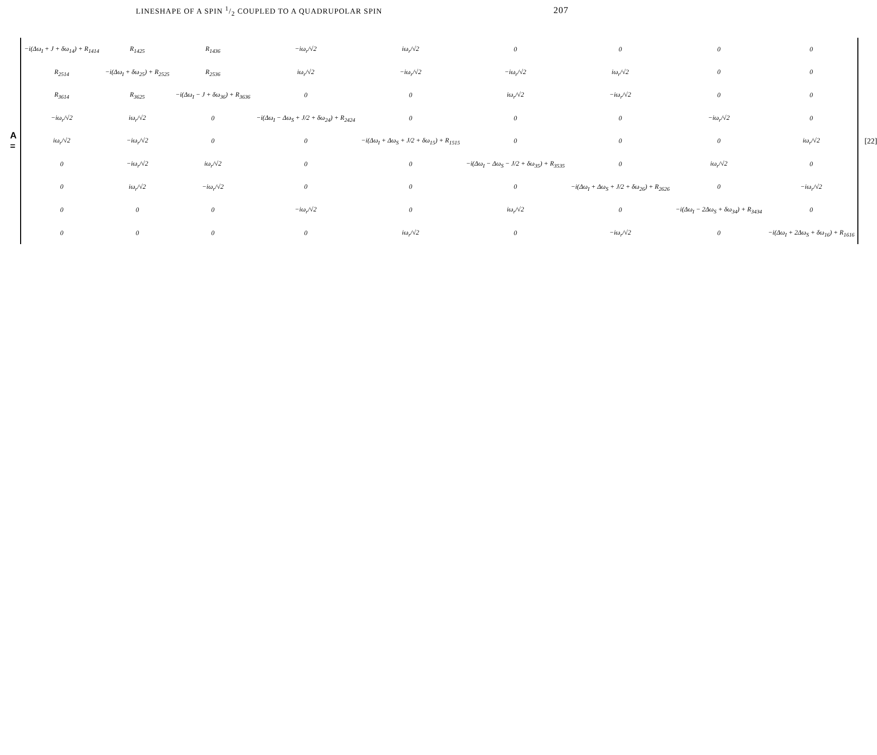LINESHAPE OF A SPIN 1/2 COUPLED TO A QUADRUPOLAR SPIN 207
A =
| −i(Δω<sub>I</sub> + J + δω<sub>14</sub>) + R<sub>1414</sub> | R<sub>1425</sub> | R<sub>1436</sub> | −iω<sub>r</sub>/√2 | iω<sub>r</sub>/√2 | 0 | 0 | 0 | 0 |
| R<sub>2514</sub> | −i(Δω<sub>I</sub> + δω<sub>25</sub>) + R<sub>2525</sub> | R<sub>2536</sub> | iω<sub>r</sub>/√2 | −iω<sub>r</sub>/√2 | −iω<sub>r</sub>/√2 | iω<sub>r</sub>/√2 | 0 | 0 |
| R<sub>3614</sub> | R<sub>3625</sub> | −i(Δω<sub>I</sub> − J + δω<sub>36</sub>) + R<sub>3636</sub> | 0 | 0 | iω<sub>r</sub>/√2 | −iω<sub>r</sub>/√2 | 0 | 0 |
| −iω<sub>r</sub>/√2 | iω<sub>r</sub>/√2 | 0 | −i(Δω<sub>I</sub> − Δω<sub>S</sub> + J/2 + δω<sub>24</sub>) + R<sub>2424</sub> | 0 | 0 | 0 | −iω<sub>r</sub>/√2 | 0 |
| iω<sub>r</sub>/√2 | −iω<sub>r</sub>/√2 | 0 | 0 | −i(Δω<sub>I</sub> + Δω<sub>S</sub> + J/2 + δω<sub>15</sub>) + R<sub>1515</sub> | 0 | 0 | 0 | iω<sub>r</sub>/√2 |
| 0 | −iω<sub>r</sub>/√2 | iω<sub>r</sub>/√2 | 0 | 0 | −i(Δω<sub>I</sub> − Δω<sub>S</sub> − J/2 + δω<sub>35</sub>) + R<sub>3535</sub> | 0 | iω<sub>r</sub>/√2 | 0 |
| 0 | iω<sub>r</sub>/√2 | −iω<sub>r</sub>/√2 | 0 | 0 | 0 | −i(Δω<sub>I</sub> + Δω<sub>S</sub> + J/2 + δω<sub>26</sub>) + R<sub>2626</sub> | 0 | −iω<sub>r</sub>/√2 |
| 0 | 0 | 0 | −iω<sub>r</sub>/√2 | 0 | iω<sub>r</sub>/√2 | 0 | −i(Δω<sub>I</sub> − 2Δω<sub>S</sub> + δω<sub>34</sub>) + R<sub>3434</sub> | 0 |
| 0 | 0 | 0 | 0 | iω<sub>r</sub>/√2 | 0 | −iω<sub>r</sub>/√2 | 0 | −i(Δω<sub>I</sub> + 2Δω<sub>S</sub> + δω<sub>16</sub>) + R<sub>1616</sub> |
[22]